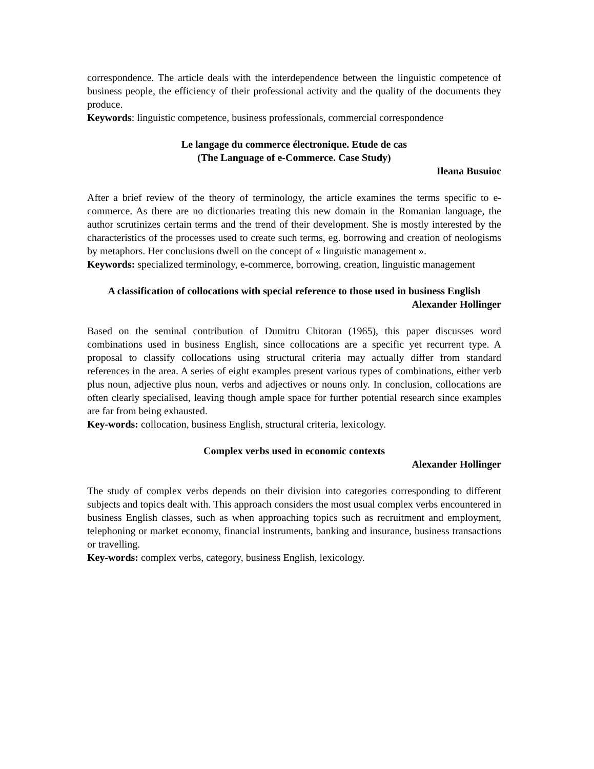correspondence. The article deals with the interdependence between the linguistic competence of business people, the efficiency of their professional activity and the quality of the documents they produce.
Keywords: linguistic competence, business professionals, commercial correspondence
Le langage du commerce électronique. Etude de cas
(The Language of e-Commerce. Case Study)
Ileana Busuioc
After a brief review of the theory of terminology, the article examines the terms specific to e-commerce. As there are no dictionaries treating this new domain in the Romanian language, the author scrutinizes certain terms and the trend of their development. She is mostly interested by the characteristics of the processes used to create such terms, eg. borrowing and creation of neologisms by metaphors. Her conclusions dwell on the concept of « linguistic management ».
Keywords: specialized terminology, e-commerce, borrowing, creation, linguistic management
A classification of collocations with special reference to those used in business English
Alexander Hollinger
Based on the seminal contribution of Dumitru Chitoran (1965), this paper discusses word combinations used in business English, since collocations are a specific yet recurrent type. A proposal to classify collocations using structural criteria may actually differ from standard references in the area. A series of eight examples present various types of combinations, either verb plus noun, adjective plus noun, verbs and adjectives or nouns only. In conclusion, collocations are often clearly specialised, leaving though ample space for further potential research since examples are far from being exhausted.
Key-words: collocation, business English, structural criteria, lexicology.
Complex verbs used in economic contexts
Alexander Hollinger
The study of complex verbs depends on their division into categories corresponding to different subjects and topics dealt with. This approach considers the most usual complex verbs encountered in business English classes, such as when approaching topics such as recruitment and employment, telephoning or market economy, financial instruments, banking and insurance, business transactions or travelling.
Key-words: complex verbs, category, business English, lexicology.